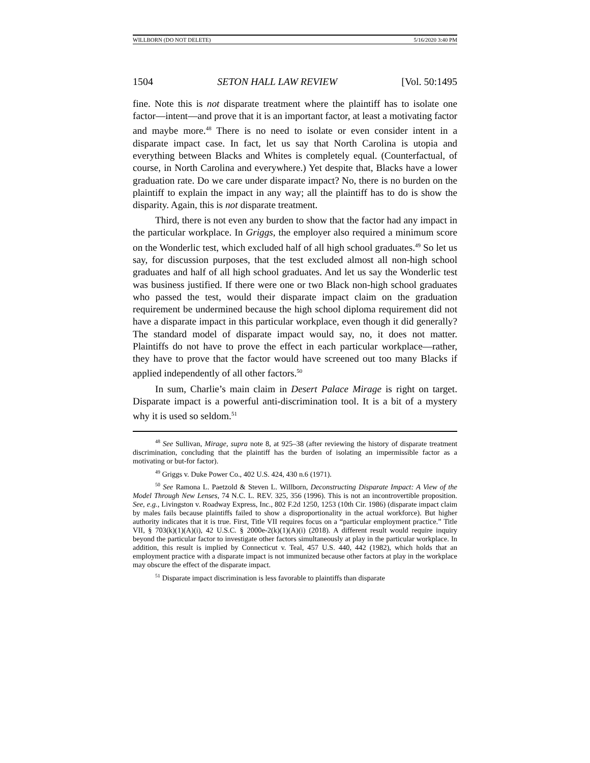WILLBORN (DO NOT DELETE) 5/16/2020 3:40 PM
1504 SETON HALL LAW REVIEW [Vol. 50:1495
fine. Note this is not disparate treatment where the plaintiff has to isolate one factor—intent—and prove that it is an important factor, at least a motivating factor and maybe more.<sup>48</sup> There is no need to isolate or even consider intent in a disparate impact case. In fact, let us say that North Carolina is utopia and everything between Blacks and Whites is completely equal. (Counterfactual, of course, in North Carolina and everywhere.) Yet despite that, Blacks have a lower graduation rate. Do we care under disparate impact? No, there is no burden on the plaintiff to explain the impact in any way; all the plaintiff has to do is show the disparity. Again, this is not disparate treatment.
Third, there is not even any burden to show that the factor had any impact in the particular workplace. In Griggs, the employer also required a minimum score on the Wonderlic test, which excluded half of all high school graduates.<sup>49</sup> So let us say, for discussion purposes, that the test excluded almost all non-high school graduates and half of all high school graduates. And let us say the Wonderlic test was business justified. If there were one or two Black non-high school graduates who passed the test, would their disparate impact claim on the graduation requirement be undermined because the high school diploma requirement did not have a disparate impact in this particular workplace, even though it did generally? The standard model of disparate impact would say, no, it does not matter. Plaintiffs do not have to prove the effect in each particular workplace—rather, they have to prove that the factor would have screened out too many Blacks if applied independently of all other factors.<sup>50</sup>
In sum, Charlie’s main claim in Desert Palace Mirage is right on target. Disparate impact is a powerful anti-discrimination tool. It is a bit of a mystery why it is used so seldom.<sup>51</sup>
<sup>48</sup> See Sullivan, Mirage, supra note 8, at 925–38 (after reviewing the history of disparate treatment discrimination, concluding that the plaintiff has the burden of isolating an impermissible factor as a motivating or but-for factor).
<sup>49</sup> Griggs v. Duke Power Co., 402 U.S. 424, 430 n.6 (1971).
<sup>50</sup> See Ramona L. Paetzold & Steven L. Willborn, Deconstructing Disparate Impact: A View of the Model Through New Lenses, 74 N.C. L. REV. 325, 356 (1996). This is not an incontrovertible proposition. See, e.g., Livingston v. Roadway Express, Inc., 802 F.2d 1250, 1253 (10th Cir. 1986) (disparate impact claim by males fails because plaintiffs failed to show a disproportionality in the actual workforce). But higher authority indicates that it is true. First, Title VII requires focus on a “particular employment practice.” Title VII, § 703(k)(1)(A)(i), 42 U.S.C. § 2000e-2(k)(1)(A)(i) (2018). A different result would require inquiry beyond the particular factor to investigate other factors simultaneously at play in the particular workplace. In addition, this result is implied by Connecticut v. Teal, 457 U.S. 440, 442 (1982), which holds that an employment practice with a disparate impact is not immunized because other factors at play in the workplace may obscure the effect of the disparate impact.
<sup>51</sup> Disparate impact discrimination is less favorable to plaintiffs than disparate